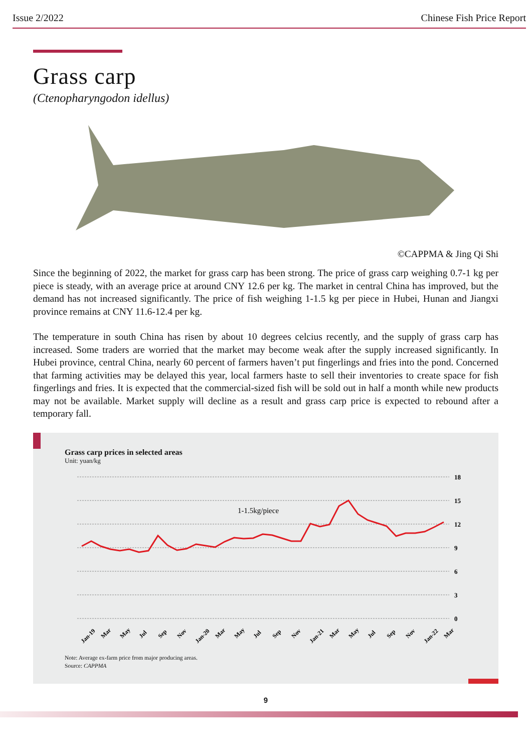Issue 2/2022 Chinese Fish Price Report
Grass carp
(Ctenopharyngodon idellus)
©CAPPMA & Jing Qi Shi
Since the beginning of 2022, the market for grass carp has been strong. The price of grass carp weighing 0.7-1 kg per piece is steady, with an average price at around CNY 12.6 per kg. The market in central China has improved, but the demand has not increased significantly. The price of fish weighing 1-1.5 kg per piece in Hubei, Hunan and Jiangxi province remains at CNY 11.6-12.4 per kg.
The temperature in south China has risen by about 10 degrees celcius recently, and the supply of grass carp has increased. Some traders are worried that the market may become weak after the supply increased significantly. In Hubei province, central China, nearly 60 percent of farmers haven’t put fingerlings and fries into the pond. Concerned that farming activities may be delayed this year, local farmers haste to sell their inventories to create space for fish fingerlings and fries. It is expected that the commercial-sized fish will be sold out in half a month while new products may not be available. Market supply will decline as a result and grass carp price is expected to rebound after a temporary fall.
Grass carp prices in selected areas
Unit: yuan/kg
18
15
12
9
6
3
0
1-1.5kg/piece
Jan-19
Mar
May
Jul
Sep
Nov
Jan-20
Mar
May
Jul
Sep
Nov
Jan-21
Mar
May
Jul
Sep
Nov
Jan-22
Mar
Note: Average ex-farm price from major producing areas.
Source: CAPPMA
9